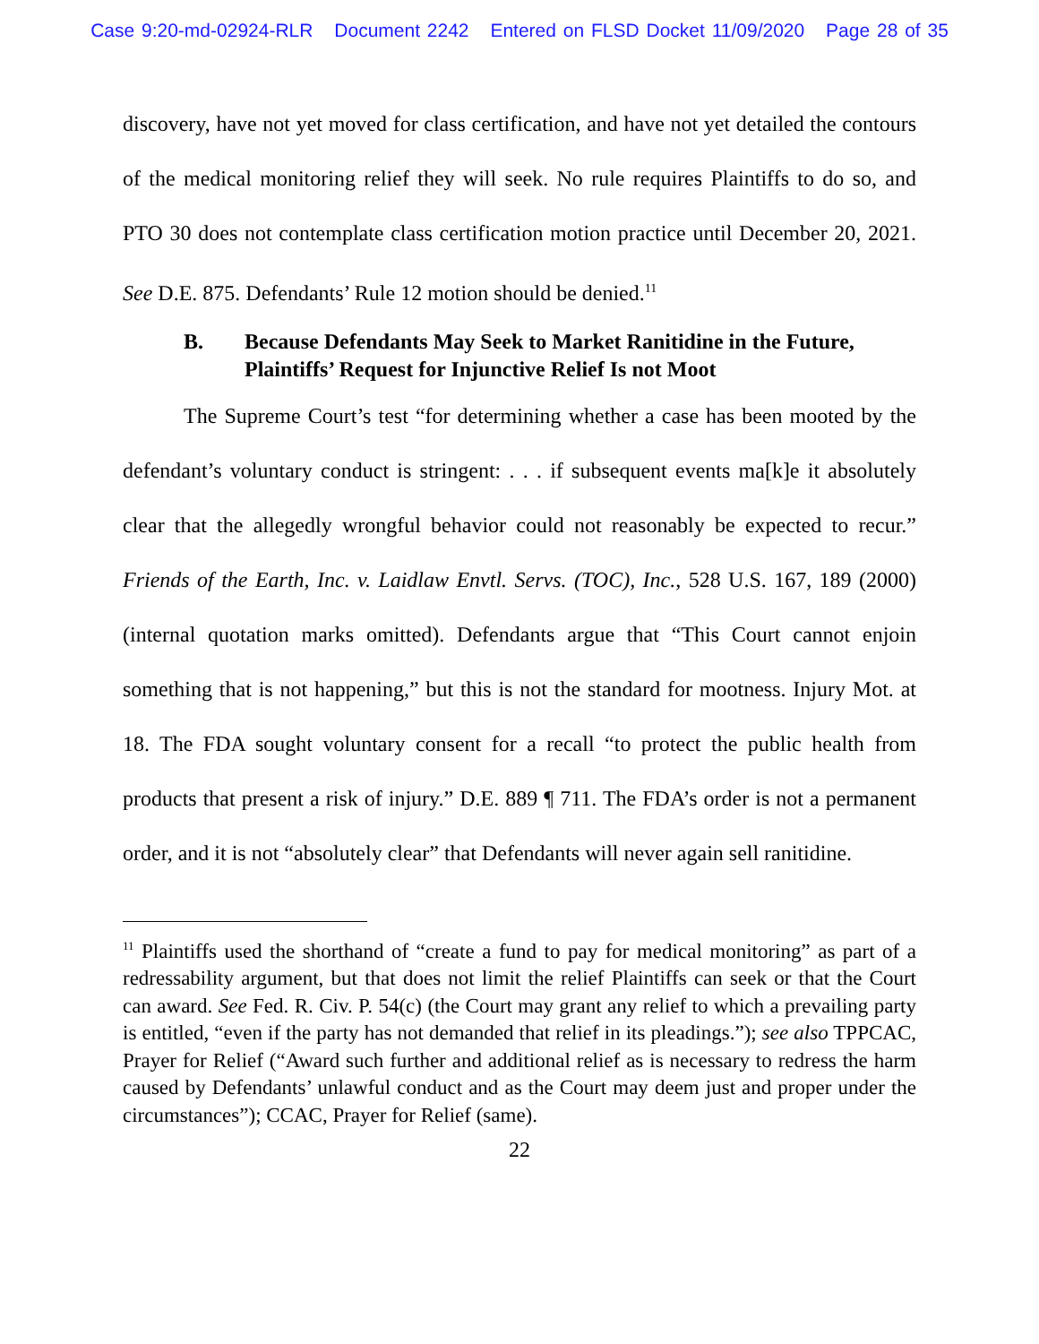Case 9:20-md-02924-RLR Document 2242 Entered on FLSD Docket 11/09/2020 Page 28 of 35
discovery, have not yet moved for class certification, and have not yet detailed the contours of the medical monitoring relief they will seek. No rule requires Plaintiffs to do so, and PTO 30 does not contemplate class certification motion practice until December 20, 2021. See D.E. 875. Defendants’ Rule 12 motion should be denied.<sup>11</sup>
B. Because Defendants May Seek to Market Ranitidine in the Future, Plaintiffs’ Request for Injunctive Relief Is not Moot
The Supreme Court’s test “for determining whether a case has been mooted by the defendant’s voluntary conduct is stringent: . . . if subsequent events ma[k]e it absolutely clear that the allegedly wrongful behavior could not reasonably be expected to recur.” Friends of the Earth, Inc. v. Laidlaw Envtl. Servs. (TOC), Inc., 528 U.S. 167, 189 (2000) (internal quotation marks omitted). Defendants argue that “This Court cannot enjoin something that is not happening,” but this is not the standard for mootness. Injury Mot. at 18. The FDA sought voluntary consent for a recall “to protect the public health from products that present a risk of injury.” D.E. 889 ¶ 711. The FDA’s order is not a permanent order, and it is not “absolutely clear” that Defendants will never again sell ranitidine.
<sup>11</sup> Plaintiffs used the shorthand of “create a fund to pay for medical monitoring” as part of a redressability argument, but that does not limit the relief Plaintiffs can seek or that the Court can award. See Fed. R. Civ. P. 54(c) (the Court may grant any relief to which a prevailing party is entitled, “even if the party has not demanded that relief in its pleadings.”); see also TPPCAC, Prayer for Relief (“Award such further and additional relief as is necessary to redress the harm caused by Defendants’ unlawful conduct and as the Court may deem just and proper under the circumstances”); CCAC, Prayer for Relief (same).
22